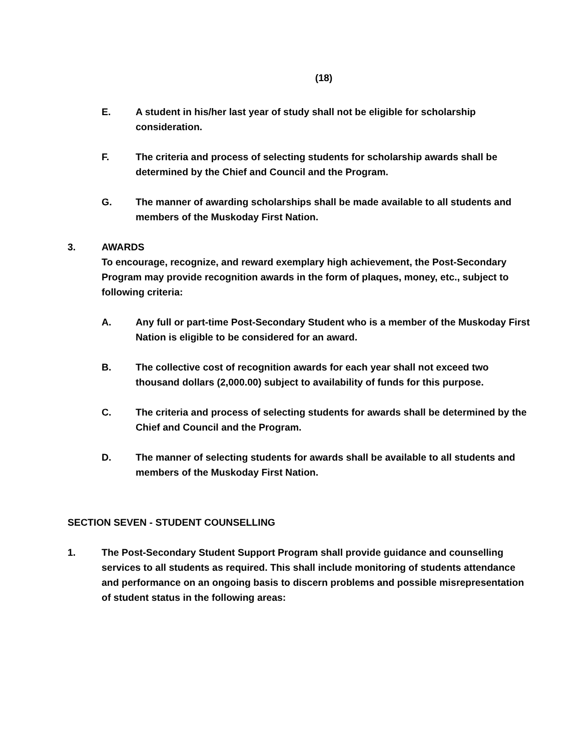(18)
E. A student in his/her last year of study shall not be eligible for scholarship consideration.
F. The criteria and process of selecting students for scholarship awards shall be determined by the Chief and Council and the Program.
G. The manner of awarding scholarships shall be made available to all students and members of the Muskoday First Nation.
3. AWARDS
To encourage, recognize, and reward exemplary high achievement, the Post-Secondary Program may provide recognition awards in the form of plaques, money, etc., subject to following criteria:
A. Any full or part-time Post-Secondary Student who is a member of the Muskoday First Nation is eligible to be considered for an award.
B. The collective cost of recognition awards for each year shall not exceed two thousand dollars (2,000.00) subject to availability of funds for this purpose.
C. The criteria and process of selecting students for awards shall be determined by the Chief and Council and the Program.
D. The manner of selecting students for awards shall be available to all students and members of the Muskoday First Nation.
SECTION SEVEN - STUDENT COUNSELLING
1. The Post-Secondary Student Support Program shall provide guidance and counselling services to all students as required. This shall include monitoring of students attendance and performance on an ongoing basis to discern problems and possible misrepresentation of student status in the following areas: